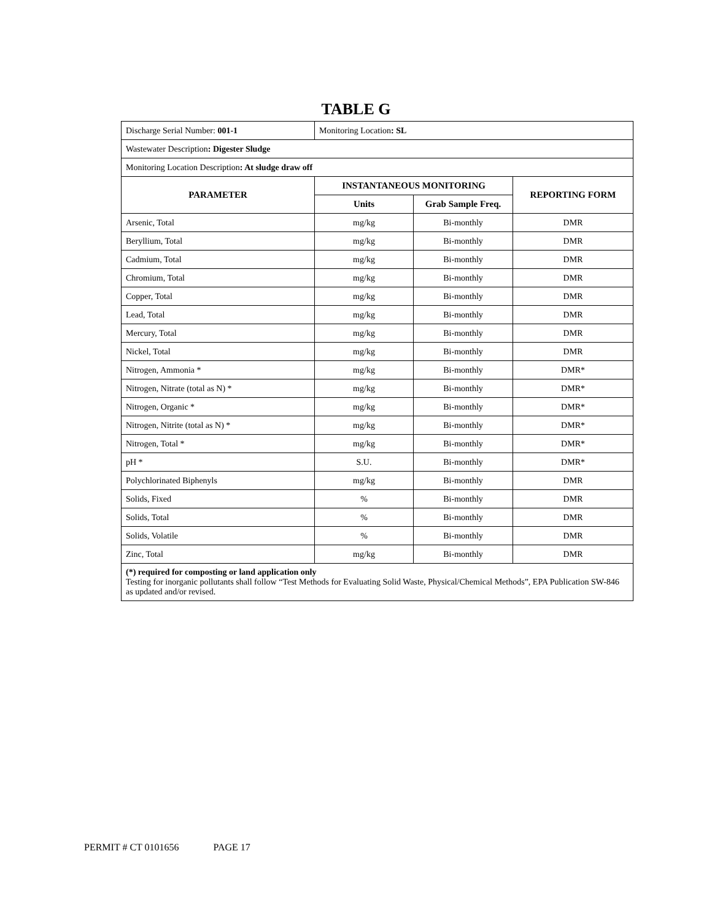TABLE G
| Discharge Serial Number: 001-1 | Monitoring Location : SL | | |
| Wastewater Description : Digester Sludge | | | |
| Monitoring Location Description : At sludge draw off | | | |
| PARAMETER | INSTANTANEOUS MONITORING | | REPORTING FORM |
| | Units | Grab Sample Freq. | |
| Arsenic, Total | mg/kg | Bi-monthly | DMR |
| Beryllium, Total | mg/kg | Bi-monthly | DMR |
| Cadmium, Total | mg/kg | Bi-monthly | DMR |
| Chromium, Total | mg/kg | Bi-monthly | DMR |
| Copper, Total | mg/kg | Bi-monthly | DMR |
| Lead, Total | mg/kg | Bi-monthly | DMR |
| Mercury, Total | mg/kg | Bi-monthly | DMR |
| Nickel, Total | mg/kg | Bi-monthly | DMR |
| Nitrogen, Ammonia * | mg/kg | Bi-monthly | DMR* |
| Nitrogen, Nitrate (total as N) * | mg/kg | Bi-monthly | DMR* |
| Nitrogen, Organic * | mg/kg | Bi-monthly | DMR* |
| Nitrogen, Nitrite (total as N) * | mg/kg | Bi-monthly | DMR* |
| Nitrogen, Total * | mg/kg | Bi-monthly | DMR* |
| pH * | S.U. | Bi-monthly | DMR* |
| Polychlorinated Biphenyls | mg/kg | Bi-monthly | DMR |
| Solids, Fixed | % | Bi-monthly | DMR |
| Solids, Total | % | Bi-monthly | DMR |
| Solids, Volatile | % | Bi-monthly | DMR |
| Zinc, Total | mg/kg | Bi-monthly | DMR |
| (*) required for composting or land application only Testing for inorganic pollutants shall follow “Test Methods for Evaluating Solid Waste, Physical/Chemical Methods”, EPA Publication SW-846 as updated and/or revised. | | | |
PERMIT # CT 0101656 PAGE 17